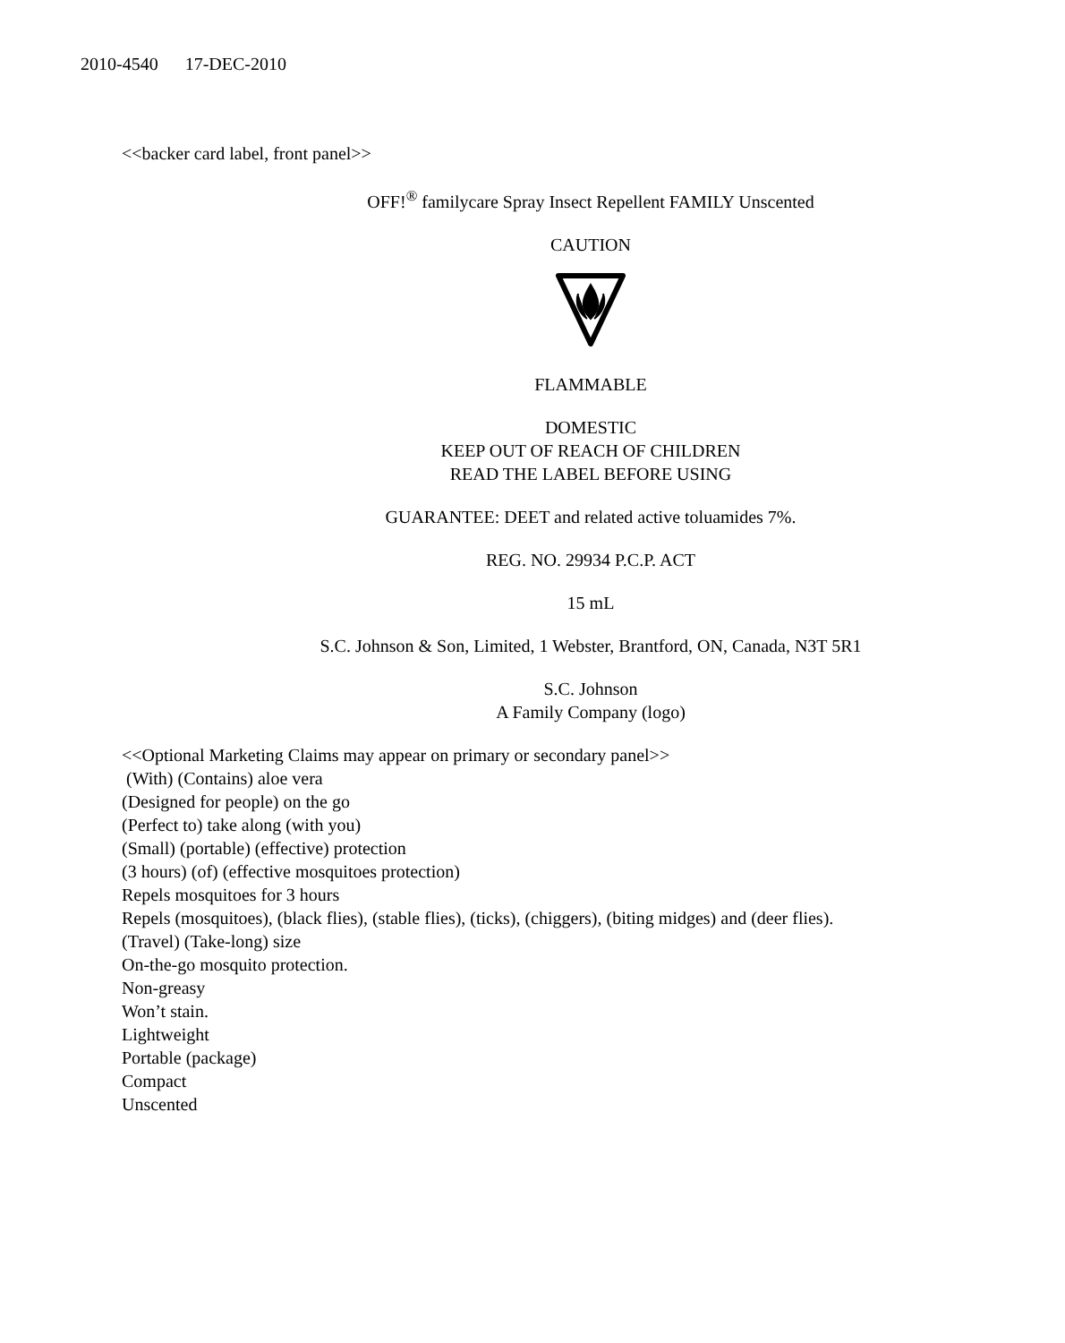2010-4540 17-DEC-2010
<<backer card label, front panel>>
OFF!<sup>®</sup> familycare Spray Insect Repellent FAMILY Unscented
CAUTION
FLAMMABLE
DOMESTIC
KEEP OUT OF REACH OF CHILDREN
READ THE LABEL BEFORE USING
GUARANTEE: DEET and related active toluamides 7%.
REG. NO. 29934 P.C.P. ACT
15 mL
S.C. Johnson & Son, Limited, 1 Webster, Brantford, ON, Canada, N3T 5R1
S.C. Johnson
A Family Company (logo)
<<Optional Marketing Claims may appear on primary or secondary panel>>
(With) (Contains) aloe vera
(Designed for people) on the go
(Perfect to) take along (with you)
(Small) (portable) (effective) protection
(3 hours) (of) (effective mosquitoes protection)
Repels mosquitoes for 3 hours
Repels (mosquitoes), (black flies), (stable flies), (ticks), (chiggers), (biting midges) and (deer flies).
(Travel) (Take-long) size
On-the-go mosquito protection.
Non-greasy
Won’t stain.
Lightweight
Portable (package)
Compact
Unscented